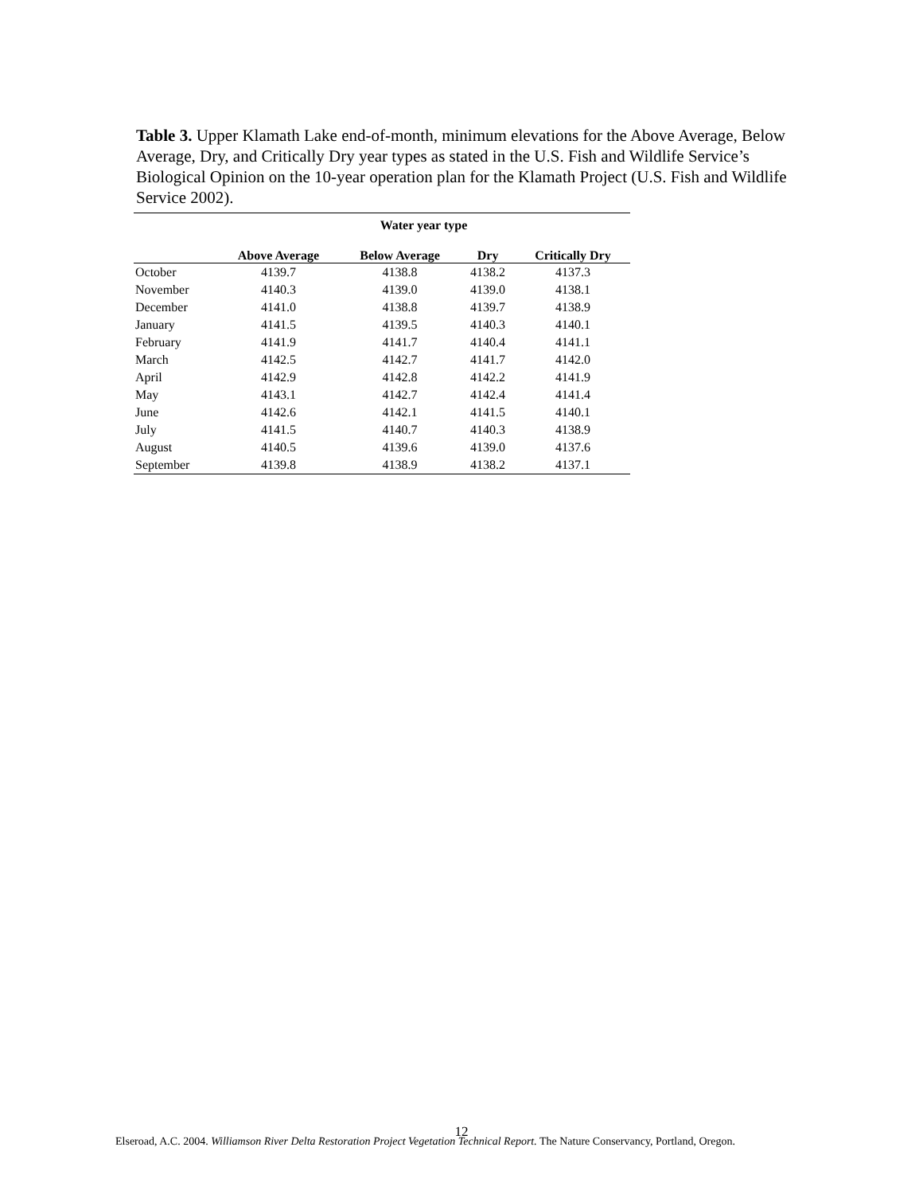Table 3. Upper Klamath Lake end-of-month, minimum elevations for the Above Average, Below Average, Dry, and Critically Dry year types as stated in the U.S. Fish and Wildlife Service’s Biological Opinion on the 10-year operation plan for the Klamath Project (U.S. Fish and Wildlife Service 2002).
| | Water year type | | | |
| --- | --- | --- | --- | --- |
| | Above Average | Below Average | Dry | Critically Dry |
| October | 4139.7 | 4138.8 | 4138.2 | 4137.3 |
| November | 4140.3 | 4139.0 | 4139.0 | 4138.1 |
| December | 4141.0 | 4138.8 | 4139.7 | 4138.9 |
| January | 4141.5 | 4139.5 | 4140.3 | 4140.1 |
| February | 4141.9 | 4141.7 | 4140.4 | 4141.1 |
| March | 4142.5 | 4142.7 | 4141.7 | 4142.0 |
| April | 4142.9 | 4142.8 | 4142.2 | 4141.9 |
| May | 4143.1 | 4142.7 | 4142.4 | 4141.4 |
| June | 4142.6 | 4142.1 | 4141.5 | 4140.1 |
| July | 4141.5 | 4140.7 | 4140.3 | 4138.9 |
| August | 4140.5 | 4139.6 | 4139.0 | 4137.6 |
| September | 4139.8 | 4138.9 | 4138.2 | 4137.1 |
12
Elseroad, A.C. 2004. Williamson River Delta Restoration Project Vegetation Technical Report. The Nature Conservancy, Portland, Oregon.